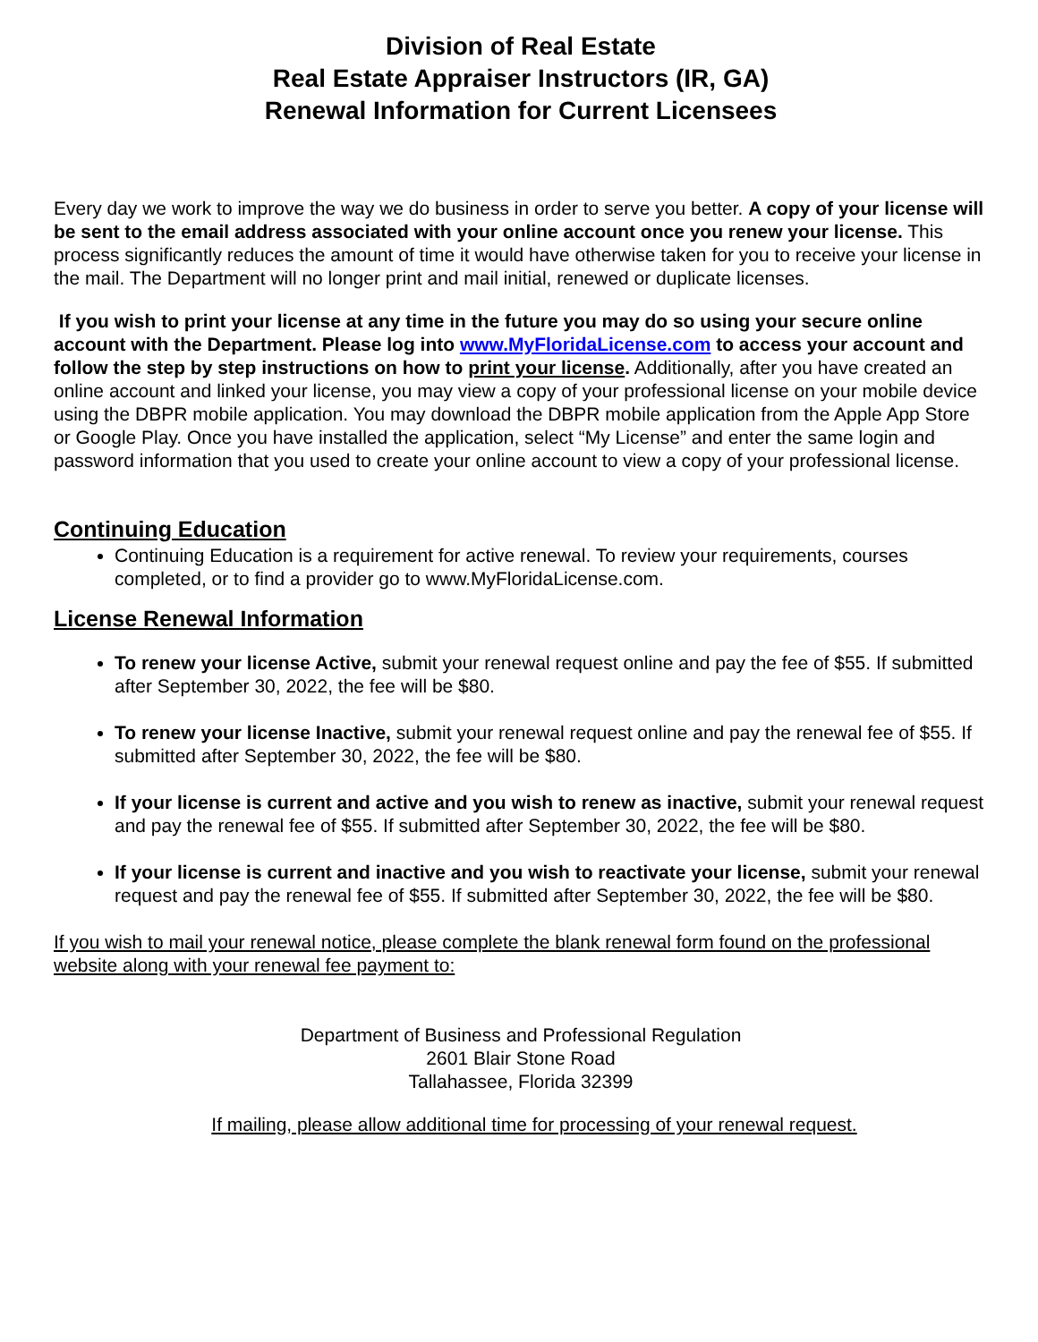Division of Real Estate
Real Estate Appraiser Instructors (IR, GA)
Renewal Information for Current Licensees
Every day we work to improve the way we do business in order to serve you better. A copy of your license will be sent to the email address associated with your online account once you renew your license. This process significantly reduces the amount of time it would have otherwise taken for you to receive your license in the mail. The Department will no longer print and mail initial, renewed or duplicate licenses.
If you wish to print your license at any time in the future you may do so using your secure online account with the Department. Please log into www.MyFloridaLicense.com to access your account and follow the step by step instructions on how to print your license. Additionally, after you have created an online account and linked your license, you may view a copy of your professional license on your mobile device using the DBPR mobile application. You may download the DBPR mobile application from the Apple App Store or Google Play. Once you have installed the application, select “My License” and enter the same login and password information that you used to create your online account to view a copy of your professional license.
Continuing Education
Continuing Education is a requirement for active renewal. To review your requirements, courses completed, or to find a provider go to www.MyFloridaLicense.com.
License Renewal Information
To renew your license Active, submit your renewal request online and pay the fee of $55. If submitted after September 30, 2022, the fee will be $80.
To renew your license Inactive, submit your renewal request online and pay the renewal fee of $55. If submitted after September 30, 2022, the fee will be $80.
If your license is current and active and you wish to renew as inactive, submit your renewal request and pay the renewal fee of $55. If submitted after September 30, 2022, the fee will be $80.
If your license is current and inactive and you wish to reactivate your license, submit your renewal request and pay the renewal fee of $55. If submitted after September 30, 2022, the fee will be $80.
If you wish to mail your renewal notice, please complete the blank renewal form found on the professional website along with your renewal fee payment to:
Department of Business and Professional Regulation
2601 Blair Stone Road
Tallahassee, Florida 32399
If mailing, please allow additional time for processing of your renewal request.